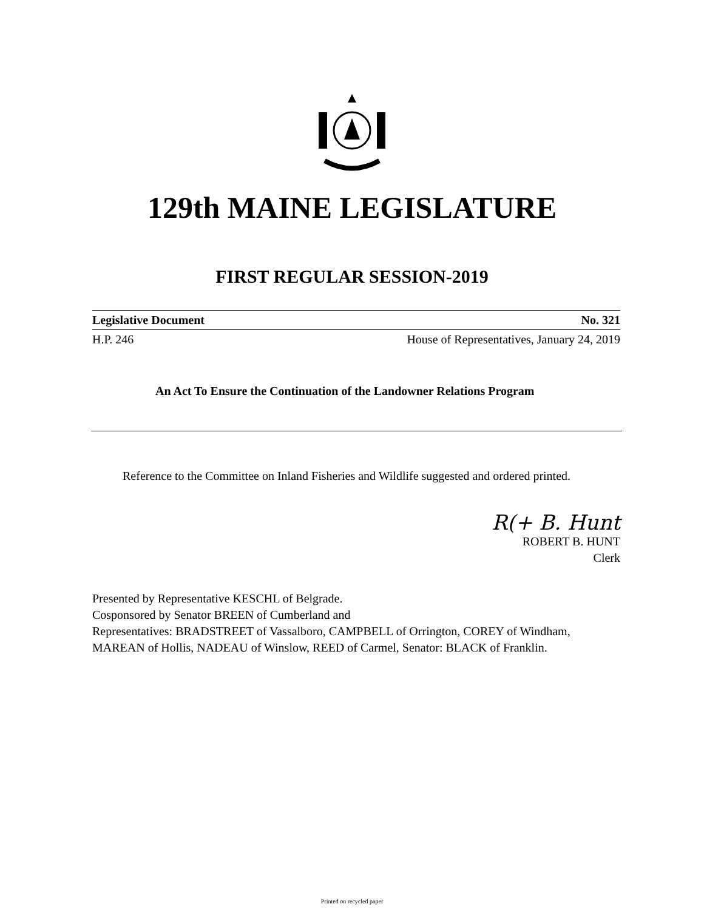129th MAINE LEGISLATURE
FIRST REGULAR SESSION-2019
Legislative Document No. 321
H.P. 246 House of Representatives, January 24, 2019
An Act To Ensure the Continuation of the Landowner Relations Program
Reference to the Committee on Inland Fisheries and Wildlife suggested and ordered printed.
R(+ B. Hunt
ROBERT B. HUNT
Clerk
Presented by Representative KESCHL of Belgrade.
Cosponsored by Senator BREEN of Cumberland and
Representatives: BRADSTREET of Vassalboro, CAMPBELL of Orrington, COREY of Windham, MAREAN of Hollis, NADEAU of Winslow, REED of Carmel, Senator: BLACK of Franklin.
Printed on recycled paper